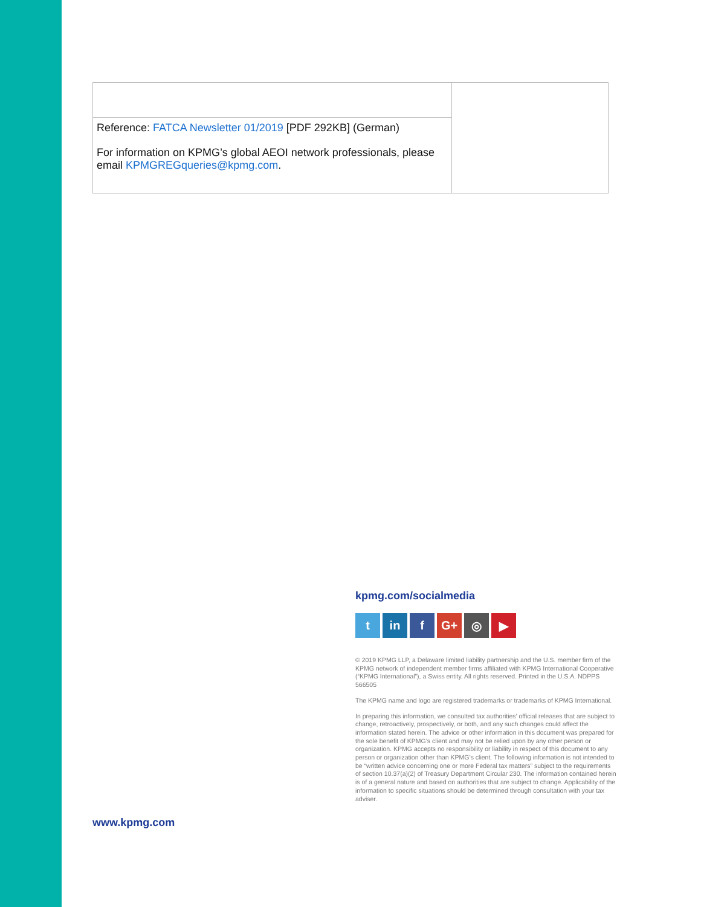| Reference: FATCA Newsletter 01/2019 [PDF 292KB] (German) For information on KPMG’s global AEOI network professionals, please email KPMGREGqueries@kpmg.com . | |
kpmg.com/socialmedia
tin f G+ ◎ ▶
© 2019 KPMG LLP, a Delaware limited liability partnership and the U.S. member firm of the KPMG network of independent member firms affiliated with KPMG International Cooperative (“KPMG International”), a Swiss entity. All rights reserved. Printed in the U.S.A. NDPPS 566505
The KPMG name and logo are registered trademarks or trademarks of KPMG International.
In preparing this information, we consulted tax authorities’ official releases that are subject to change, retroactively, prospectively, or both, and any such changes could affect the information stated herein. The advice or other information in this document was prepared for the sole benefit of KPMG’s client and may not be relied upon by any other person or organization. KPMG accepts no responsibility or liability in respect of this document to any person or organization other than KPMG’s client. The following information is not intended to be “written advice concerning one or more Federal tax matters” subject to the requirements of section 10.37(a)(2) of Treasury Department Circular 230. The information contained herein is of a general nature and based on authorities that are subject to change. Applicability of the information to specific situations should be determined through consultation with your tax adviser.
www.kpmg.com